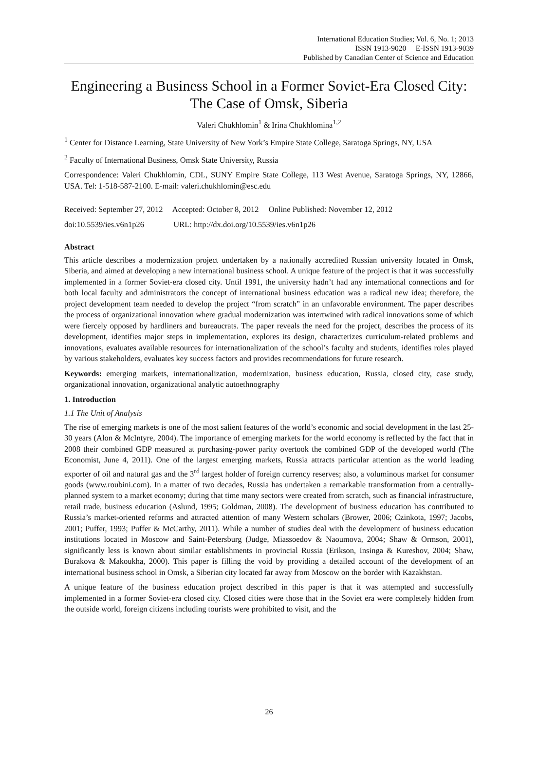International Education Studies; Vol. 6, No. 1; 2013
ISSN 1913-9020 E-ISSN 1913-9039
Published by Canadian Center of Science and Education
Engineering a Business School in a Former Soviet-Era Closed City: The Case of Omsk, Siberia
Valeri Chukhlomin<sup>1</sup> & Irina Chukhlomina<sup>1,2</sup>
<sup>1</sup> Center for Distance Learning, State University of New York’s Empire State College, Saratoga Springs, NY, USA
<sup>2</sup> Faculty of International Business, Omsk State University, Russia
Correspondence: Valeri Chukhlomin, CDL, SUNY Empire State College, 113 West Avenue, Saratoga Springs, NY, 12866, USA. Tel: 1-518-587-2100. E-mail: valeri.chukhlomin@esc.edu
Received: September 27, 2012 Accepted: October 8, 2012 Online Published: November 12, 2012
doi:10.5539/ies.v6n1p26 URL: http://dx.doi.org/10.5539/ies.v6n1p26
Abstract
This article describes a modernization project undertaken by a nationally accredited Russian university located in Omsk, Siberia, and aimed at developing a new international business school. A unique feature of the project is that it was successfully implemented in a former Soviet-era closed city. Until 1991, the university hadn’t had any international connections and for both local faculty and administrators the concept of international business education was a radical new idea; therefore, the project development team needed to develop the project “from scratch” in an unfavorable environment. The paper describes the process of organizational innovation where gradual modernization was intertwined with radical innovations some of which were fiercely opposed by hardliners and bureaucrats. The paper reveals the need for the project, describes the process of its development, identifies major steps in implementation, explores its design, characterizes curriculum-related problems and innovations, evaluates available resources for internationalization of the school’s faculty and students, identifies roles played by various stakeholders, evaluates key success factors and provides recommendations for future research.
Keywords: emerging markets, internationalization, modernization, business education, Russia, closed city, case study, organizational innovation, organizational analytic autoethnography
1. Introduction
1.1 The Unit of Analysis
The rise of emerging markets is one of the most salient features of the world’s economic and social development in the last 25-30 years (Alon & McIntyre, 2004). The importance of emerging markets for the world economy is reflected by the fact that in 2008 their combined GDP measured at purchasing-power parity overtook the combined GDP of the developed world (The Economist, June 4, 2011). One of the largest emerging markets, Russia attracts particular attention as the world leading exporter of oil and natural gas and the 3<sup>rd</sup> largest holder of foreign currency reserves; also, a voluminous market for consumer goods (www.roubini.com). In a matter of two decades, Russia has undertaken a remarkable transformation from a centrally-planned system to a market economy; during that time many sectors were created from scratch, such as financial infrastructure, retail trade, business education (Aslund, 1995; Goldman, 2008). The development of business education has contributed to Russia’s market-oriented reforms and attracted attention of many Western scholars (Brower, 2006; Czinkota, 1997; Jacobs, 2001; Puffer, 1993; Puffer & McCarthy, 2011). While a number of studies deal with the development of business education institutions located in Moscow and Saint-Petersburg (Judge, Miassoedov & Naoumova, 2004; Shaw & Ormson, 2001), significantly less is known about similar establishments in provincial Russia (Erikson, Insinga & Kureshov, 2004; Shaw, Burakova & Makoukha, 2000). This paper is filling the void by providing a detailed account of the development of an international business school in Omsk, a Siberian city located far away from Moscow on the border with Kazakhstan.
A unique feature of the business education project described in this paper is that it was attempted and successfully implemented in a former Soviet-era closed city. Closed cities were those that in the Soviet era were completely hidden from the outside world, foreign citizens including tourists were prohibited to visit, and the
26